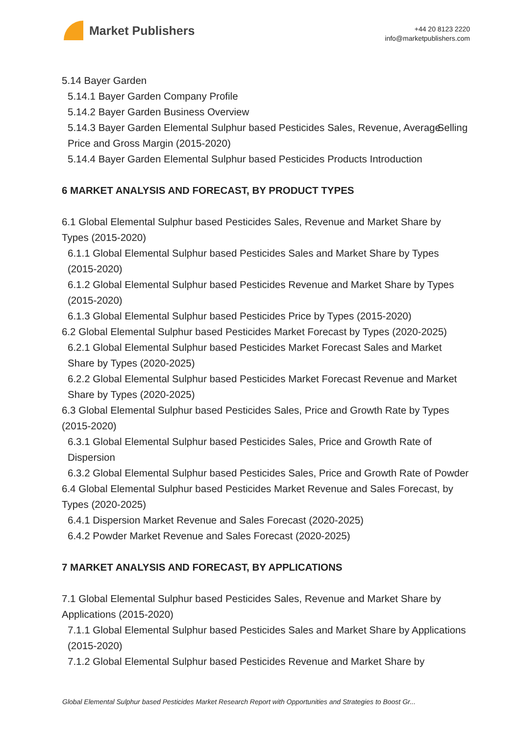Market Publishers
+44 20 8123 2220
info@marketpublishers.com
5.14 Bayer Garden
5.14.1 Bayer Garden Company Profile
5.14.2 Bayer Garden Business Overview
5.14.3 Bayer Garden Elemental Sulphur based Pesticides Sales, Revenue, Average Selling Price and Gross Margin (2015-2020)
5.14.4 Bayer Garden Elemental Sulphur based Pesticides Products Introduction
6 MARKET ANALYSIS AND FORECAST, BY PRODUCT TYPES
6.1 Global Elemental Sulphur based Pesticides Sales, Revenue and Market Share by Types (2015-2020)
6.1.1 Global Elemental Sulphur based Pesticides Sales and Market Share by Types (2015-2020)
6.1.2 Global Elemental Sulphur based Pesticides Revenue and Market Share by Types (2015-2020)
6.1.3 Global Elemental Sulphur based Pesticides Price by Types (2015-2020)
6.2 Global Elemental Sulphur based Pesticides Market Forecast by Types (2020-2025)
6.2.1 Global Elemental Sulphur based Pesticides Market Forecast Sales and Market Share by Types (2020-2025)
6.2.2 Global Elemental Sulphur based Pesticides Market Forecast Revenue and Market Share by Types (2020-2025)
6.3 Global Elemental Sulphur based Pesticides Sales, Price and Growth Rate by Types (2015-2020)
6.3.1 Global Elemental Sulphur based Pesticides Sales, Price and Growth Rate of Dispersion
6.3.2 Global Elemental Sulphur based Pesticides Sales, Price and Growth Rate of Powder
6.4 Global Elemental Sulphur based Pesticides Market Revenue and Sales Forecast, by Types (2020-2025)
6.4.1 Dispersion Market Revenue and Sales Forecast (2020-2025)
6.4.2 Powder Market Revenue and Sales Forecast (2020-2025)
7 MARKET ANALYSIS AND FORECAST, BY APPLICATIONS
7.1 Global Elemental Sulphur based Pesticides Sales, Revenue and Market Share by Applications (2015-2020)
7.1.1 Global Elemental Sulphur based Pesticides Sales and Market Share by Applications (2015-2020)
7.1.2 Global Elemental Sulphur based Pesticides Revenue and Market Share by
Global Elemental Sulphur based Pesticides Market Research Report with Opportunities and Strategies to Boost Gr...